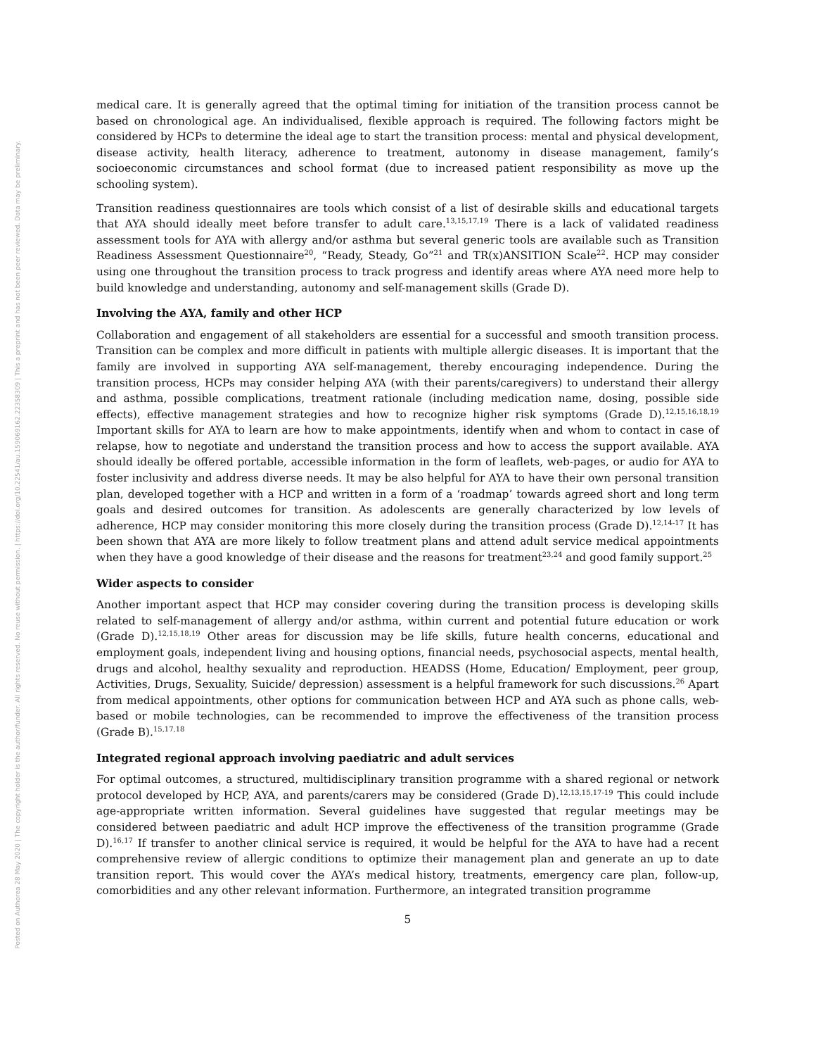Posted on Authorea 28 May 2020 | The copyright holder is the author/funder. All rights reserved. No reuse without permission. | https://doi.org/10.22541/au.159069162.22358309 | This a preprint and has not been peer reviewed. Data may be preliminary.
medical care. It is generally agreed that the optimal timing for initiation of the transition process cannot be based on chronological age. An individualised, flexible approach is required. The following factors might be considered by HCPs to determine the ideal age to start the transition process: mental and physical development, disease activity, health literacy, adherence to treatment, autonomy in disease management, family’s socioeconomic circumstances and school format (due to increased patient responsibility as move up the schooling system).
Transition readiness questionnaires are tools which consist of a list of desirable skills and educational targets that AYA should ideally meet before transfer to adult care.<sup>13,15,17,19</sup> There is a lack of validated readiness assessment tools for AYA with allergy and/or asthma but several generic tools are available such as Transition Readiness Assessment Questionnaire<sup>20</sup>, “Ready, Steady, Go”<sup>21</sup> and TR(x)ANSITION Scale<sup>22</sup>. HCP may consider using one throughout the transition process to track progress and identify areas where AYA need more help to build knowledge and understanding, autonomy and self-management skills (Grade D).
Involving the AYA, family and other HCP
Collaboration and engagement of all stakeholders are essential for a successful and smooth transition process. Transition can be complex and more difficult in patients with multiple allergic diseases. It is important that the family are involved in supporting AYA self-management, thereby encouraging independence. During the transition process, HCPs may consider helping AYA (with their parents/caregivers) to understand their allergy and asthma, possible complications, treatment rationale (including medication name, dosing, possible side effects), effective management strategies and how to recognize higher risk symptoms (Grade D).<sup>12,15,16,18,19</sup> Important skills for AYA to learn are how to make appointments, identify when and whom to contact in case of relapse, how to negotiate and understand the transition process and how to access the support available. AYA should ideally be offered portable, accessible information in the form of leaflets, web-pages, or audio for AYA to foster inclusivity and address diverse needs. It may be also helpful for AYA to have their own personal transition plan, developed together with a HCP and written in a form of a ‘roadmap’ towards agreed short and long term goals and desired outcomes for transition. As adolescents are generally characterized by low levels of adherence, HCP may consider monitoring this more closely during the transition process (Grade D).<sup>12,14-17</sup> It has been shown that AYA are more likely to follow treatment plans and attend adult service medical appointments when they have a good knowledge of their disease and the reasons for treatment<sup>23,24</sup> and good family support.<sup>25</sup>
Wider aspects to consider
Another important aspect that HCP may consider covering during the transition process is developing skills related to self-management of allergy and/or asthma, within current and potential future education or work (Grade D).<sup>12,15,18,19</sup> Other areas for discussion may be life skills, future health concerns, educational and employment goals, independent living and housing options, financial needs, psychosocial aspects, mental health, drugs and alcohol, healthy sexuality and reproduction. HEADSS (Home, Education/ Employment, peer group, Activities, Drugs, Sexuality, Suicide/ depression) assessment is a helpful framework for such discussions.<sup>26</sup> Apart from medical appointments, other options for communication between HCP and AYA such as phone calls, web-based or mobile technologies, can be recommended to improve the effectiveness of the transition process (Grade B).<sup>15,17,18</sup>
Integrated regional approach involving paediatric and adult services
For optimal outcomes, a structured, multidisciplinary transition programme with a shared regional or network protocol developed by HCP, AYA, and parents/carers may be considered (Grade D).<sup>12,13,15,17-19</sup> This could include age-appropriate written information. Several guidelines have suggested that regular meetings may be considered between paediatric and adult HCP improve the effectiveness of the transition programme (Grade D).<sup>16,17</sup> If transfer to another clinical service is required, it would be helpful for the AYA to have had a recent comprehensive review of allergic conditions to optimize their management plan and generate an up to date transition report. This would cover the AYA’s medical history, treatments, emergency care plan, follow-up, comorbidities and any other relevant information. Furthermore, an integrated transition programme
5